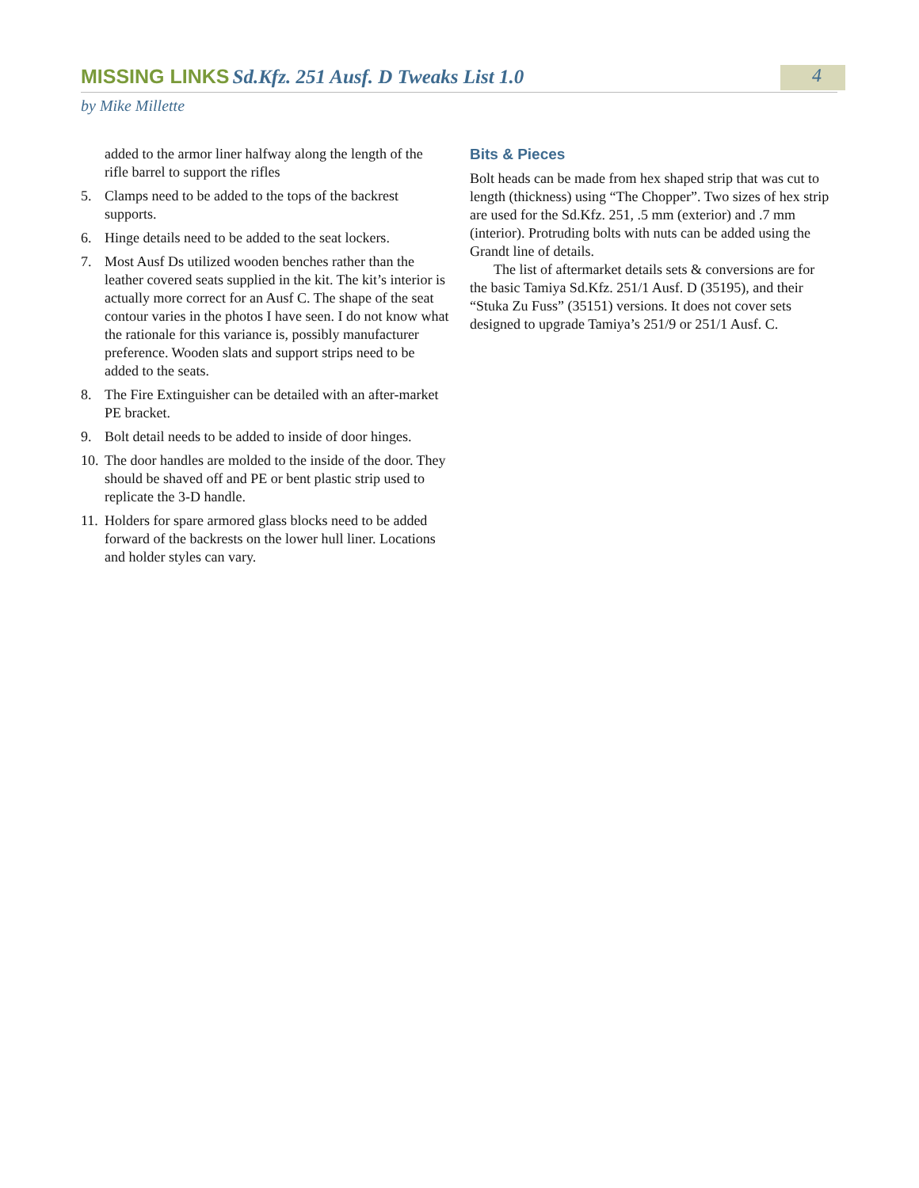MISSING LINKS Sd.Kfz. 251 Ausf. D Tweaks List 1.0
4
by Mike Millette
added to the armor liner halfway along the length of the rifle barrel to support the rifles
5. Clamps need to be added to the tops of the backrest supports.
6. Hinge details need to be added to the seat lockers.
7. Most Ausf Ds utilized wooden benches rather than the leather covered seats supplied in the kit. The kit’s interior is actually more correct for an Ausf C. The shape of the seat contour varies in the photos I have seen. I do not know what the rationale for this variance is, possibly manufacturer preference. Wooden slats and support strips need to be added to the seats.
8. The Fire Extinguisher can be detailed with an after-market PE bracket.
9. Bolt detail needs to be added to inside of door hinges.
10. The door handles are molded to the inside of the door. They should be shaved off and PE or bent plastic strip used to replicate the 3-D handle.
11. Holders for spare armored glass blocks need to be added forward of the backrests on the lower hull liner. Locations and holder styles can vary.
Bits & Pieces
Bolt heads can be made from hex shaped strip that was cut to length (thickness) using “The Chopper”. Two sizes of hex strip are used for the Sd.Kfz. 251, .5 mm (exterior) and .7 mm (interior). Protruding bolts with nuts can be added using the Grandt line of details.
The list of aftermarket details sets & conversions are for the basic Tamiya Sd.Kfz. 251/1 Ausf. D (35195), and their “Stuka Zu Fuss” (35151) versions. It does not cover sets designed to upgrade Tamiya’s 251/9 or 251/1 Ausf. C.